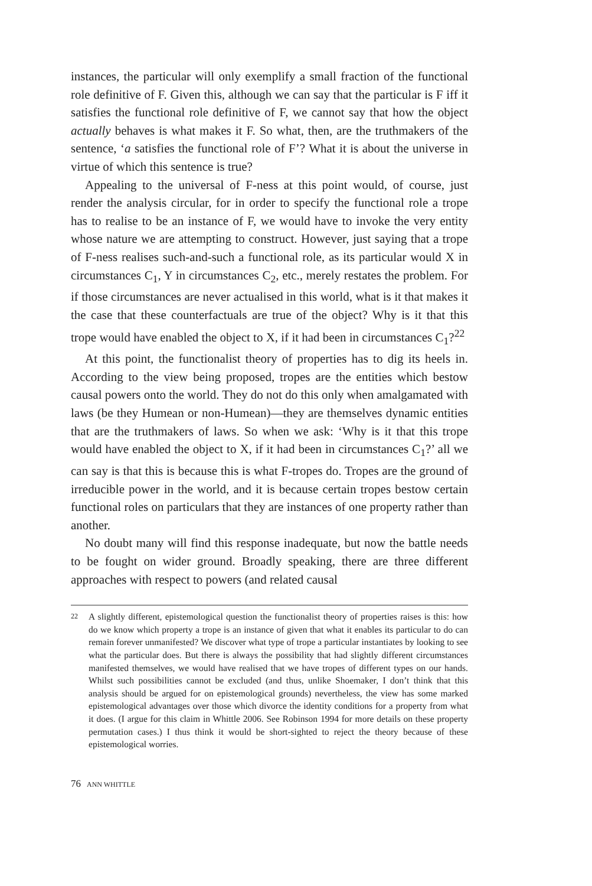instances, the particular will only exemplify a small fraction of the functional role definitive of F. Given this, although we can say that the particular is F iff it satisfies the functional role definitive of F, we cannot say that how the object actually behaves is what makes it F. So what, then, are the truthmakers of the sentence, ‘a satisfies the functional role of F’? What it is about the universe in virtue of which this sentence is true?
Appealing to the universal of F-ness at this point would, of course, just render the analysis circular, for in order to specify the functional role a trope has to realise to be an instance of F, we would have to invoke the very entity whose nature we are attempting to construct. However, just saying that a trope of F-ness realises such-and-such a functional role, as its particular would X in circumstances C<sub>1</sub>, Y in circumstances C<sub>2</sub>, etc., merely restates the problem. For if those circumstances are never actualised in this world, what is it that makes it the case that these counterfactuals are true of the object? Why is it that this trope would have enabled the object to X, if it had been in circumstances C<sub>1</sub>?<sup>22</sup>
At this point, the functionalist theory of properties has to dig its heels in. According to the view being proposed, tropes are the entities which bestow causal powers onto the world. They do not do this only when amalgamated with laws (be they Humean or non-Humean)—they are themselves dynamic entities that are the truthmakers of laws. So when we ask: ‘Why is it that this trope would have enabled the object to X, if it had been in circumstances C<sub>1</sub>?’ all we can say is that this is because this is what F-tropes do. Tropes are the ground of irreducible power in the world, and it is because certain tropes bestow certain functional roles on particulars that they are instances of one property rather than another.
No doubt many will find this response inadequate, but now the battle needs to be fought on wider ground. Broadly speaking, there are three different approaches with respect to powers (and related causal
22
A slightly different, epistemological question the functionalist theory of properties raises is this: how do we know which property a trope is an instance of given that what it enables its particular to do can remain forever unmanifested? We discover what type of trope a particular instantiates by looking to see what the particular does. But there is always the possibility that had slightly different circumstances manifested themselves, we would have realised that we have tropes of different types on our hands. Whilst such possibilities cannot be excluded (and thus, unlike Shoemaker, I don’t think that this analysis should be argued for on epistemological grounds) nevertheless, the view has some marked epistemological advantages over those which divorce the identity conditions for a property from what it does. (I argue for this claim in Whittle 2006. See Robinson 1994 for more details on these property permutation cases.) I thus think it would be short-sighted to reject the theory because of these epistemological worries.
76 ANN WHITTLE